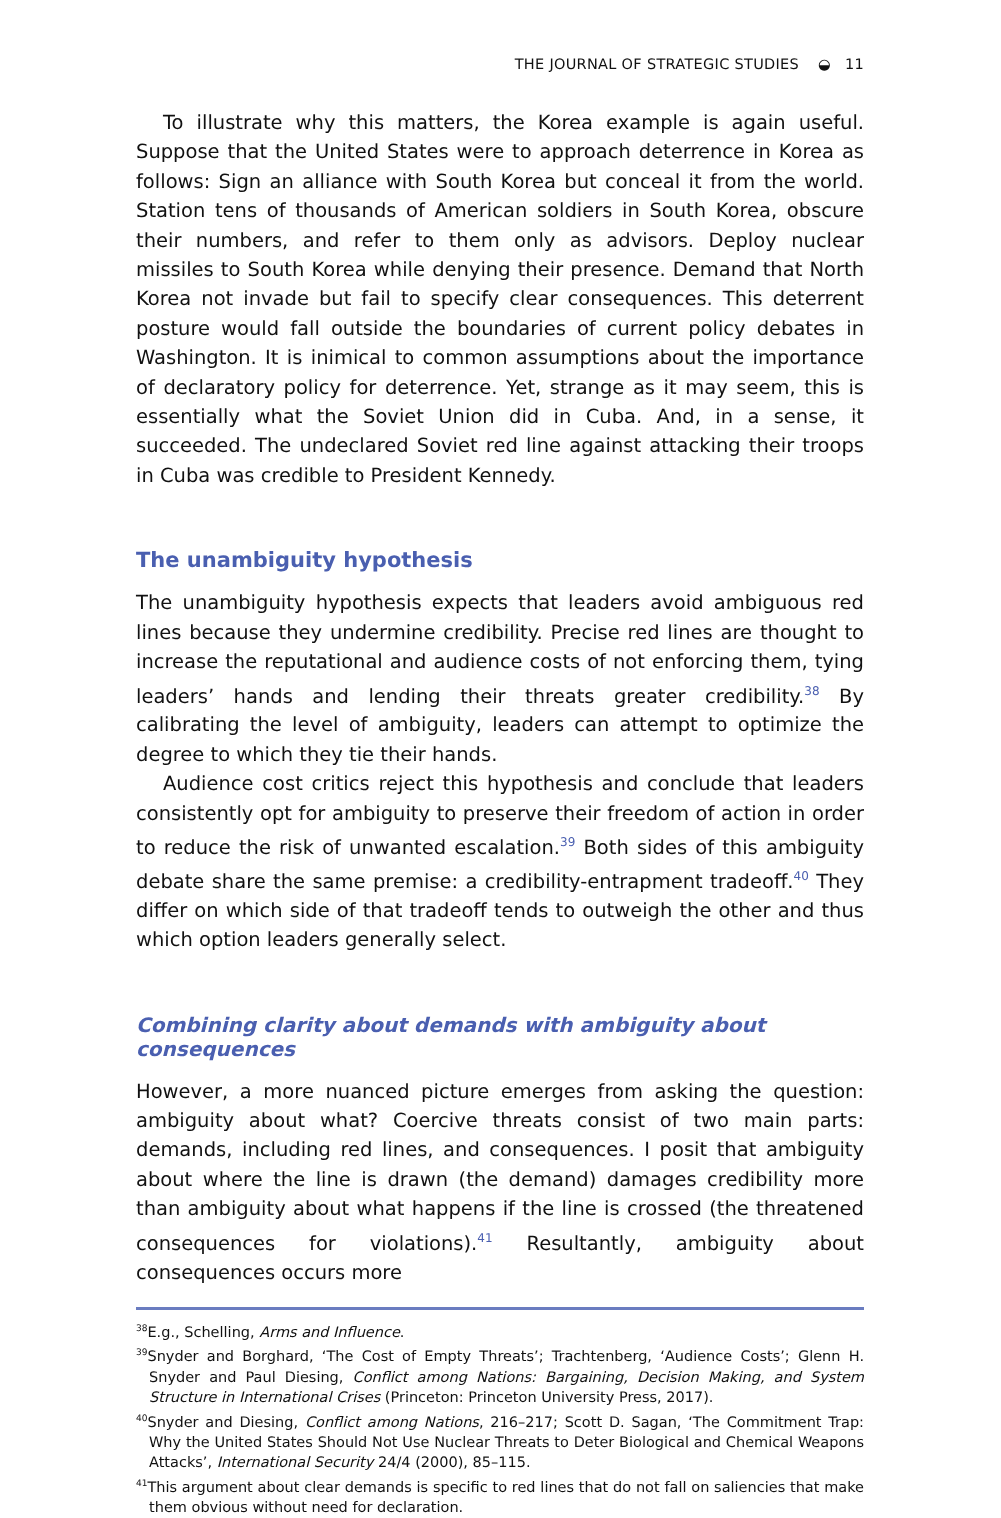THE JOURNAL OF STRATEGIC STUDIES ◒ 11
To illustrate why this matters, the Korea example is again useful. Suppose that the United States were to approach deterrence in Korea as follows: Sign an alliance with South Korea but conceal it from the world. Station tens of thousands of American soldiers in South Korea, obscure their numbers, and refer to them only as advisors. Deploy nuclear missiles to South Korea while denying their presence. Demand that North Korea not invade but fail to specify clear consequences. This deterrent posture would fall outside the boundaries of current policy debates in Washington. It is inimical to common assumptions about the importance of declaratory policy for deterrence. Yet, strange as it may seem, this is essentially what the Soviet Union did in Cuba. And, in a sense, it succeeded. The undeclared Soviet red line against attacking their troops in Cuba was credible to President Kennedy.
The unambiguity hypothesis
The unambiguity hypothesis expects that leaders avoid ambiguous red lines because they undermine credibility. Precise red lines are thought to increase the reputational and audience costs of not enforcing them, tying leaders’ hands and lending their threats greater credibility.<sup>38</sup> By calibrating the level of ambiguity, leaders can attempt to optimize the degree to which they tie their hands.
Audience cost critics reject this hypothesis and conclude that leaders consistently opt for ambiguity to preserve their freedom of action in order to reduce the risk of unwanted escalation.<sup>39</sup> Both sides of this ambiguity debate share the same premise: a credibility-entrapment tradeoff.<sup>40</sup> They differ on which side of that tradeoff tends to outweigh the other and thus which option leaders generally select.
Combining clarity about demands with ambiguity about consequences
However, a more nuanced picture emerges from asking the question: ambiguity about what? Coercive threats consist of two main parts: demands, including red lines, and consequences. I posit that ambiguity about where the line is drawn (the demand) damages credibility more than ambiguity about what happens if the line is crossed (the threatened consequences for violations).<sup>41</sup> Resultantly, ambiguity about consequences occurs more
<sup>38</sup> E.g., Schelling, Arms and Influence.
<sup>39</sup> Snyder and Borghard, ‘The Cost of Empty Threats’; Trachtenberg, ‘Audience Costs’; Glenn H. Snyder and Paul Diesing, Conflict among Nations: Bargaining, Decision Making, and System Structure in International Crises (Princeton: Princeton University Press, 2017).
<sup>40</sup> Snyder and Diesing, Conflict among Nations, 216–217; Scott D. Sagan, ‘The Commitment Trap: Why the United States Should Not Use Nuclear Threats to Deter Biological and Chemical Weapons Attacks’, International Security 24/4 (2000), 85–115.
<sup>41</sup> This argument about clear demands is specific to red lines that do not fall on saliencies that make them obvious without need for declaration.